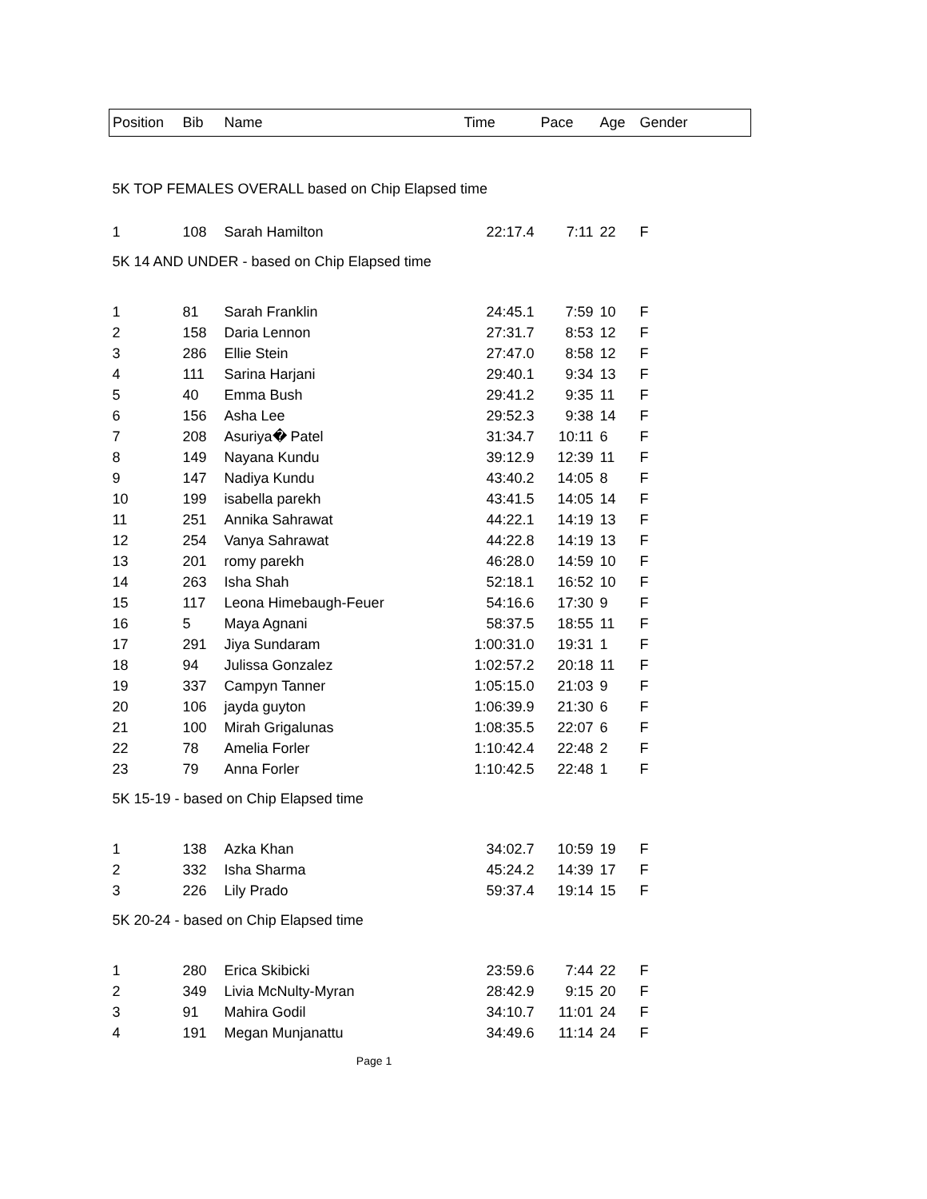| Position | Bib | Name | Time | Pace | Age | Gender |
| --- | --- | --- | --- | --- | --- | --- |
| 5K TOP FEMALES OVERALL based on Chip Elapsed time | | | | | | |
| 1 | 108 | Sarah Hamilton | 22:17.4 | 7:11 | 22 | F |
| 5K 14 AND UNDER - based on Chip Elapsed time | | | | | | |
| 1 | 81 | Sarah Franklin | 24:45.1 | 7:59 | 10 | F |
| 2 | 158 | Daria Lennon | 27:31.7 | 8:53 | 12 | F |
| 3 | 286 | Ellie Stein | 27:47.0 | 8:58 | 12 | F |
| 4 | 111 | Sarina Harjani | 29:40.1 | 9:34 | 13 | F |
| 5 | 40 | Emma Bush | 29:41.2 | 9:35 | 11 | F |
| 6 | 156 | Asha Lee | 29:52.3 | 9:38 | 14 | F |
| 7 | 208 | Asuriya� Patel | 31:34.7 | 10:11 | 6 | F |
| 8 | 149 | Nayana Kundu | 39:12.9 | 12:39 | 11 | F |
| 9 | 147 | Nadiya Kundu | 43:40.2 | 14:05 | 8 | F |
| 10 | 199 | isabella parekh | 43:41.5 | 14:05 | 14 | F |
| 11 | 251 | Annika Sahrawat | 44:22.1 | 14:19 | 13 | F |
| 12 | 254 | Vanya Sahrawat | 44:22.8 | 14:19 | 13 | F |
| 13 | 201 | romy parekh | 46:28.0 | 14:59 | 10 | F |
| 14 | 263 | Isha Shah | 52:18.1 | 16:52 | 10 | F |
| 15 | 117 | Leona Himebaugh-Feuer | 54:16.6 | 17:30 | 9 | F |
| 16 | 5 | Maya Agnani | 58:37.5 | 18:55 | 11 | F |
| 17 | 291 | Jiya Sundaram | 1:00:31.0 | 19:31 | 1 | F |
| 18 | 94 | Julissa Gonzalez | 1:02:57.2 | 20:18 | 11 | F |
| 19 | 337 | Campyn Tanner | 1:05:15.0 | 21:03 | 9 | F |
| 20 | 106 | jayda guyton | 1:06:39.9 | 21:30 | 6 | F |
| 21 | 100 | Mirah Grigalunas | 1:08:35.5 | 22:07 | 6 | F |
| 22 | 78 | Amelia Forler | 1:10:42.4 | 22:48 | 2 | F |
| 23 | 79 | Anna Forler | 1:10:42.5 | 22:48 | 1 | F |
| 5K 15-19 - based on Chip Elapsed time | | | | | | |
| 1 | 138 | Azka Khan | 34:02.7 | 10:59 | 19 | F |
| 2 | 332 | Isha Sharma | 45:24.2 | 14:39 | 17 | F |
| 3 | 226 | Lily Prado | 59:37.4 | 19:14 | 15 | F |
| 5K 20-24 - based on Chip Elapsed time | | | | | | |
| 1 | 280 | Erica Skibicki | 23:59.6 | 7:44 | 22 | F |
| 2 | 349 | Livia McNulty-Myran | 28:42.9 | 9:15 | 20 | F |
| 3 | 91 | Mahira Godil | 34:10.7 | 11:01 | 24 | F |
| 4 | 191 | Megan Munjanattu | 34:49.6 | 11:14 | 24 | F |
Page 1